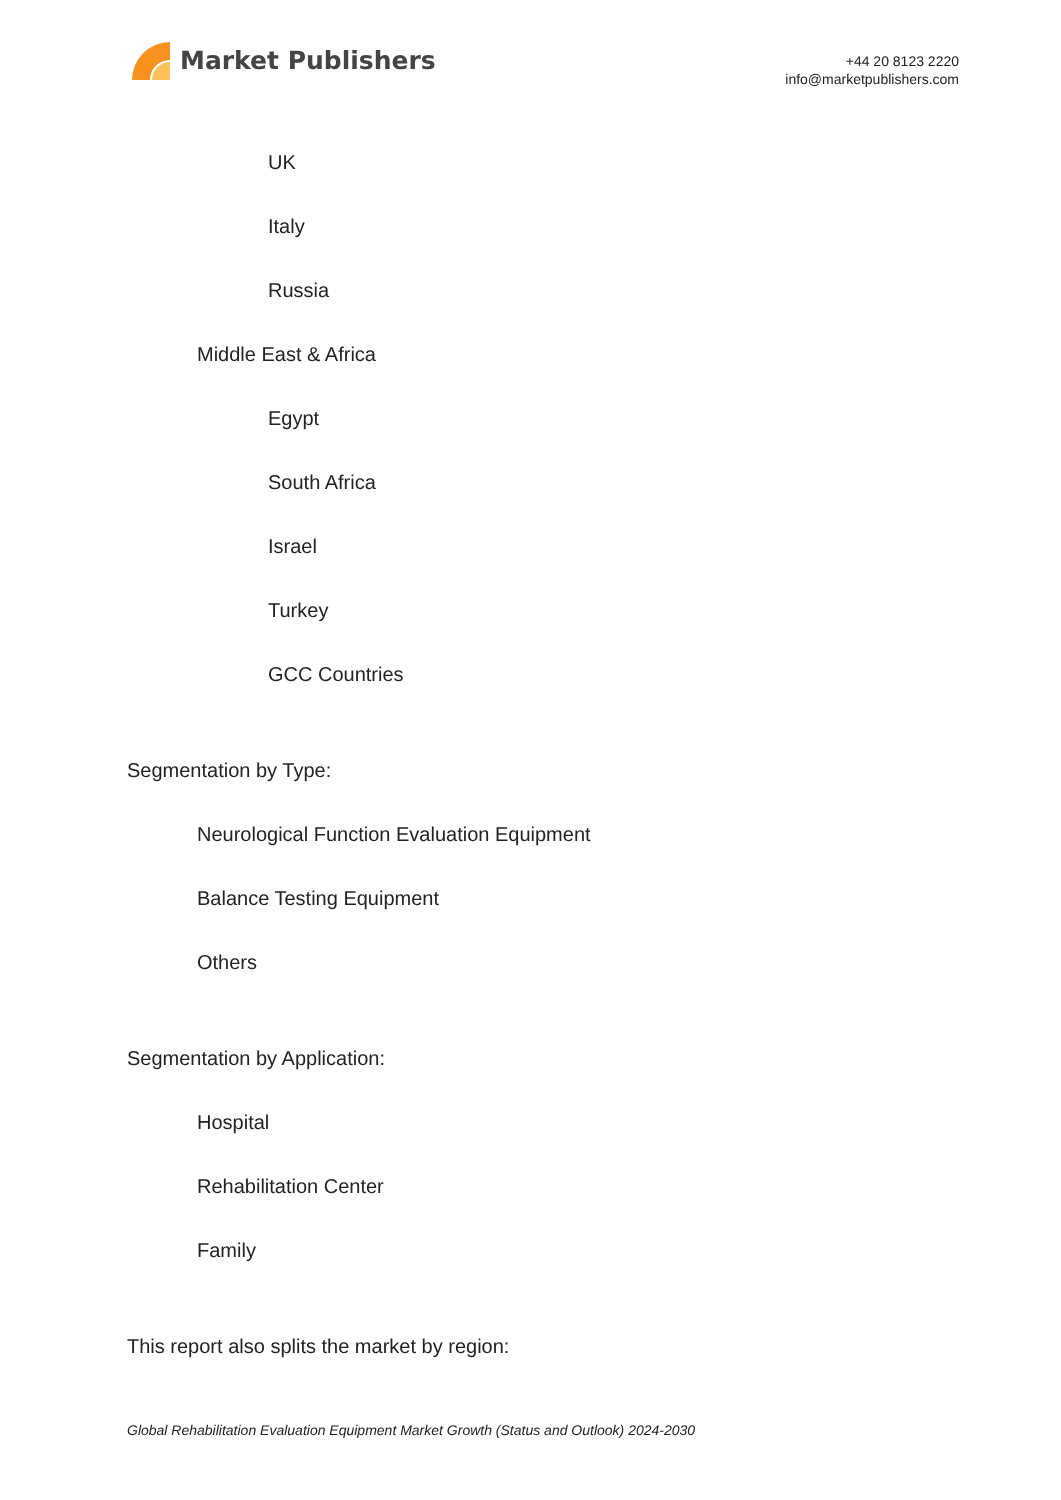Market Publishers
+44 20 8123 2220
info@marketpublishers.com
UK
Italy
Russia
Middle East & Africa
Egypt
South Africa
Israel
Turkey
GCC Countries
Segmentation by Type:
Neurological Function Evaluation Equipment
Balance Testing Equipment
Others
Segmentation by Application:
Hospital
Rehabilitation Center
Family
This report also splits the market by region:
Global Rehabilitation Evaluation Equipment Market Growth (Status and Outlook) 2024-2030